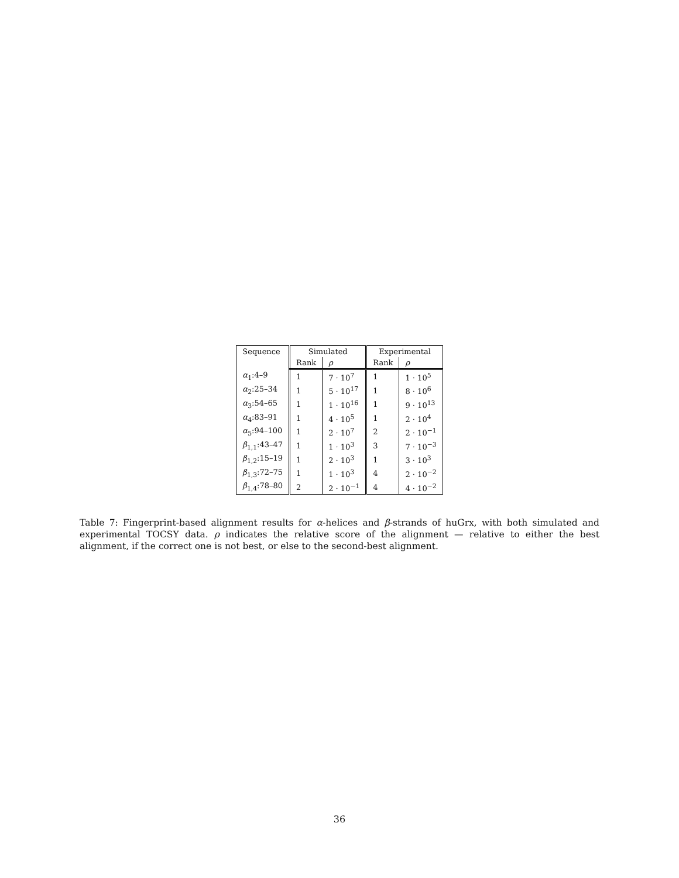| Sequence | Simulated | | Experimental | |
| --- | --- | --- | --- | --- |
| | Rank | ρ | Rank | ρ |
| α<sub>1</sub>:4–9 | 1 | 7 · 10<sup>7</sup> | 1 | 1 · 10<sup>5</sup> |
| α<sub>2</sub>:25–34 | 1 | 5 · 10<sup>17</sup> | 1 | 8 · 10<sup>6</sup> |
| α<sub>3</sub>:54–65 | 1 | 1 · 10<sup>16</sup> | 1 | 9 · 10<sup>13</sup> |
| α<sub>4</sub>:83–91 | 1 | 4 · 10<sup>5</sup> | 1 | 2 · 10<sup>4</sup> |
| α<sub>5</sub>:94–100 | 1 | 2 · 10<sup>7</sup> | 2 | 2 · 10<sup>−1</sup> |
| β<sub>1,1</sub>:43–47 | 1 | 1 · 10<sup>3</sup> | 3 | 7 · 10<sup>−3</sup> |
| β<sub>1,2</sub>:15–19 | 1 | 2 · 10<sup>3</sup> | 1 | 3 · 10<sup>3</sup> |
| β<sub>1,3</sub>:72–75 | 1 | 1 · 10<sup>3</sup> | 4 | 2 · 10<sup>−2</sup> |
| β<sub>1,4</sub>:78–80 | 2 | 2 · 10<sup>−1</sup> | 4 | 4 · 10<sup>−2</sup> |
Table 7: Fingerprint-based alignment results for α-helices and β-strands of huGrx, with both simulated and experimental TOCSY data. ρ indicates the relative score of the alignment — relative to either the best alignment, if the correct one is not best, or else to the second-best alignment.
36